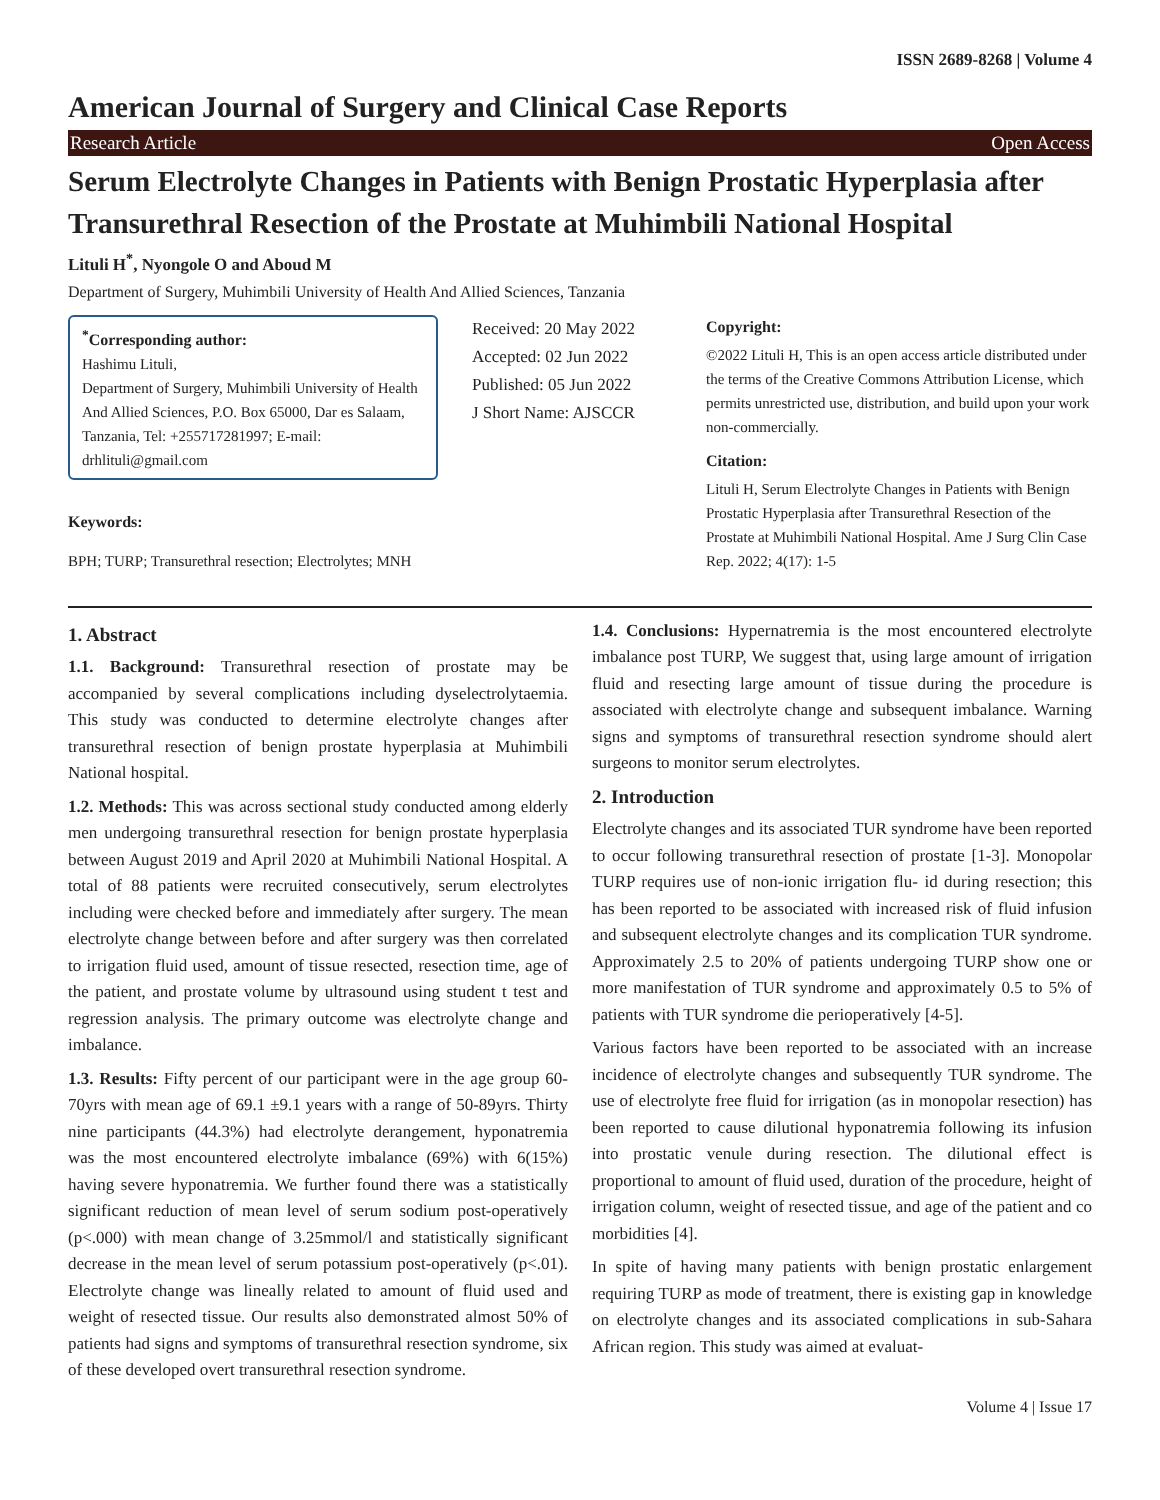ISSN 2689-8268 | Volume 4
American Journal of Surgery and Clinical Case Reports
Research Article Open Access
Serum Electrolyte Changes in Patients with Benign Prostatic Hyperplasia after Transurethral Resection of the Prostate at Muhimbili National Hospital
Lituli H<sup>*</sup>, Nyongole O and Aboud M
Department of Surgery, Muhimbili University of Health And Allied Sciences, Tanzania
<sup>*</sup> Corresponding author:
Hashimu Lituli,
Department of Surgery, Muhimbili University of Health And Allied Sciences, P.O. Box 65000, Dar es Salaam, Tanzania, Tel: +255717281997; E-mail: drhlituli@gmail.com
Keywords:
BPH; TURP; Transurethral resection; Electrolytes; MNH
Received: 20 May 2022
Accepted: 02 Jun 2022
Published: 05 Jun 2022
J Short Name: AJSCCR
Copyright:
©2022 Lituli H, This is an open access article distributed under the terms of the Creative Commons Attribution License, which permits unrestricted use, distribution, and build upon your work non-commercially.
Citation:
Lituli H, Serum Electrolyte Changes in Patients with Benign Prostatic Hyperplasia after Transurethral Resection of the Prostate at Muhimbili National Hospital. Ame J Surg Clin Case Rep. 2022; 4(17): 1-5
1. Abstract
1.1. Background: Transurethral resection of prostate may be accompanied by several complications including dyselectrolytaemia. This study was conducted to determine electrolyte changes after transurethral resection of benign prostate hyperplasia at Muhimbili National hospital.
1.2. Methods: This was across sectional study conducted among elderly men undergoing transurethral resection for benign prostate hyperplasia between August 2019 and April 2020 at Muhimbili National Hospital. A total of 88 patients were recruited consecutively, serum electrolytes including were checked before and immediately after surgery. The mean electrolyte change between before and after surgery was then correlated to irrigation fluid used, amount of tissue resected, resection time, age of the patient, and prostate volume by ultrasound using student t test and regression analysis. The primary outcome was electrolyte change and imbalance.
1.3. Results: Fifty percent of our participant were in the age group 60-70yrs with mean age of 69.1 ±9.1 years with a range of 50-89yrs. Thirty nine participants (44.3%) had electrolyte derangement, hyponatremia was the most encountered electrolyte imbalance (69%) with 6(15%) having severe hyponatremia. We further found there was a statistically significant reduction of mean level of serum sodium post-operatively (p<.000) with mean change of 3.25mmol/l and statistically significant decrease in the mean level of serum potassium post-operatively (p<.01). Electrolyte change was lineally related to amount of fluid used and weight of resected tissue. Our results also demonstrated almost 50% of patients had signs and symptoms of transurethral resection syndrome, six of these developed overt transurethral resection syndrome.
1.4. Conclusions: Hypernatremia is the most encountered electrolyte imbalance post TURP, We suggest that, using large amount of irrigation fluid and resecting large amount of tissue during the procedure is associated with electrolyte change and subsequent imbalance. Warning signs and symptoms of transurethral resection syndrome should alert surgeons to monitor serum electrolytes.
2. Introduction
Electrolyte changes and its associated TUR syndrome have been reported to occur following transurethral resection of prostate [1-3]. Monopolar TURP requires use of non-ionic irrigation flu- id during resection; this has been reported to be associated with increased risk of fluid infusion and subsequent electrolyte changes and its complication TUR syndrome. Approximately 2.5 to 20% of patients undergoing TURP show one or more manifestation of TUR syndrome and approximately 0.5 to 5% of patients with TUR syndrome die perioperatively [4-5].
Various factors have been reported to be associated with an increase incidence of electrolyte changes and subsequently TUR syndrome. The use of electrolyte free fluid for irrigation (as in monopolar resection) has been reported to cause dilutional hyponatremia following its infusion into prostatic venule during resection. The dilutional effect is proportional to amount of fluid used, duration of the procedure, height of irrigation column, weight of resected tissue, and age of the patient and co morbidities [4].
In spite of having many patients with benign prostatic enlargement requiring TURP as mode of treatment, there is existing gap in knowledge on electrolyte changes and its associated complications in sub-Sahara African region. This study was aimed at evaluat-
Volume 4 | Issue 17